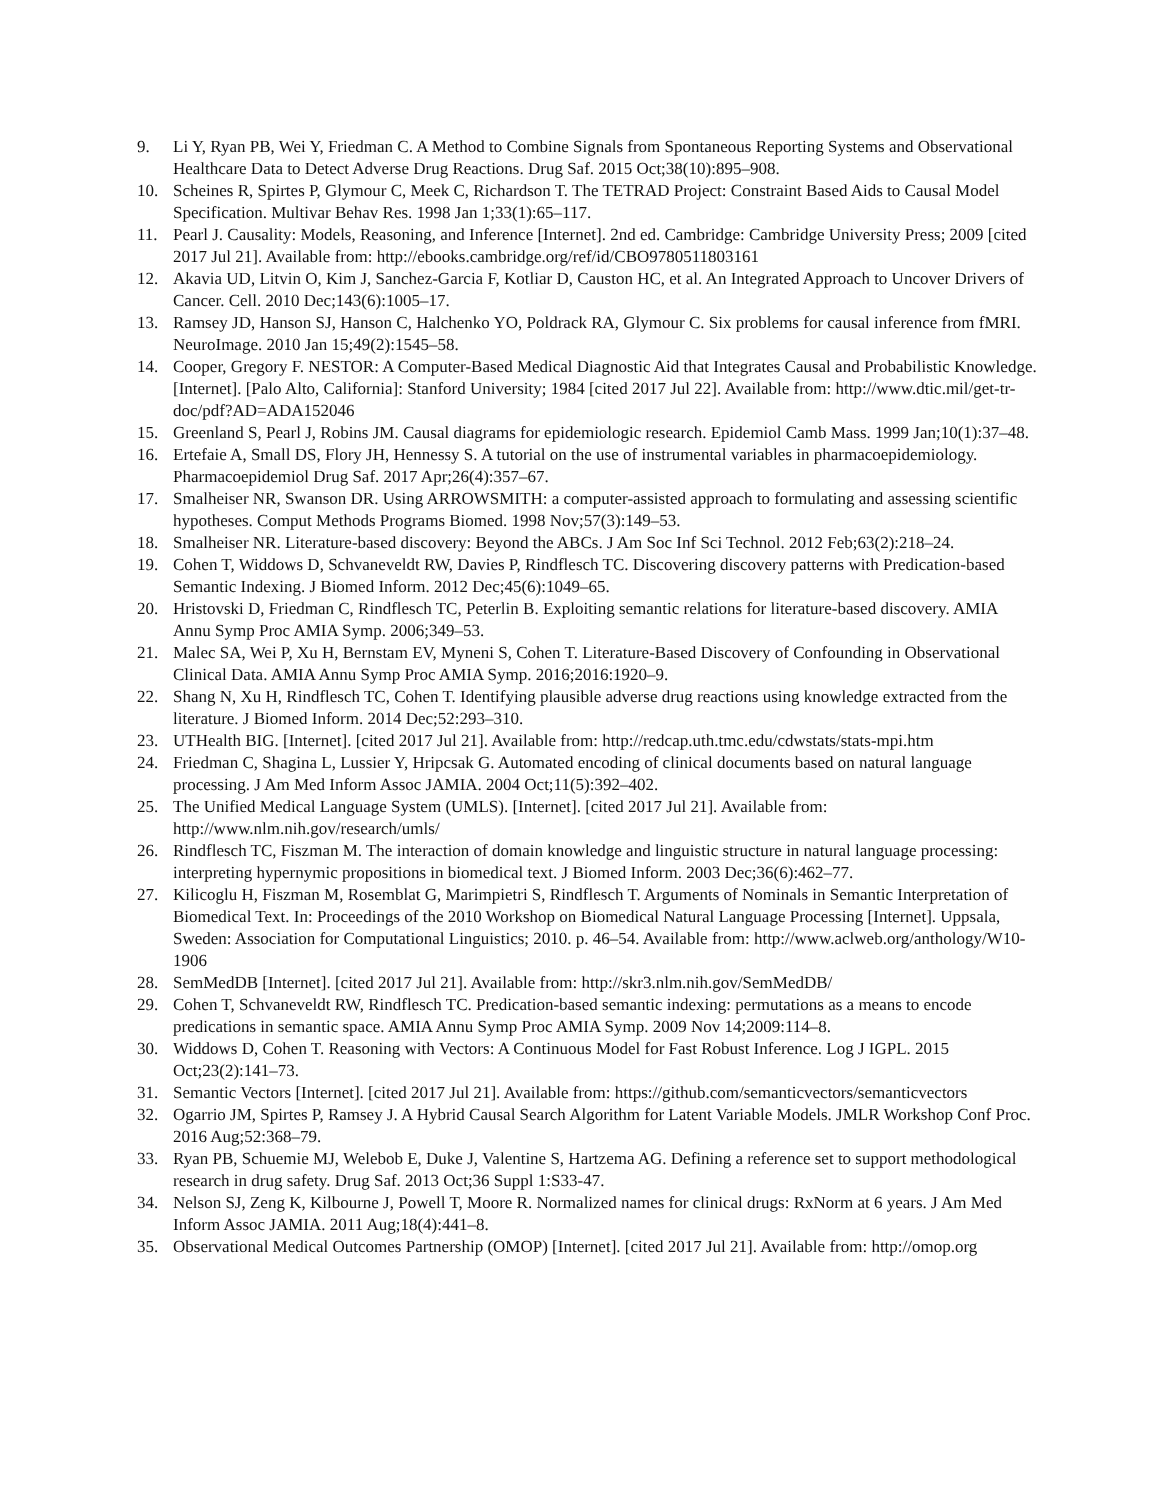9. Li Y, Ryan PB, Wei Y, Friedman C. A Method to Combine Signals from Spontaneous Reporting Systems and Observational Healthcare Data to Detect Adverse Drug Reactions. Drug Saf. 2015 Oct;38(10):895–908.
10. Scheines R, Spirtes P, Glymour C, Meek C, Richardson T. The TETRAD Project: Constraint Based Aids to Causal Model Specification. Multivar Behav Res. 1998 Jan 1;33(1):65–117.
11. Pearl J. Causality: Models, Reasoning, and Inference [Internet]. 2nd ed. Cambridge: Cambridge University Press; 2009 [cited 2017 Jul 21]. Available from: http://ebooks.cambridge.org/ref/id/CBO9780511803161
12. Akavia UD, Litvin O, Kim J, Sanchez-Garcia F, Kotliar D, Causton HC, et al. An Integrated Approach to Uncover Drivers of Cancer. Cell. 2010 Dec;143(6):1005–17.
13. Ramsey JD, Hanson SJ, Hanson C, Halchenko YO, Poldrack RA, Glymour C. Six problems for causal inference from fMRI. NeuroImage. 2010 Jan 15;49(2):1545–58.
14. Cooper, Gregory F. NESTOR: A Computer-Based Medical Diagnostic Aid that Integrates Causal and Probabilistic Knowledge. [Internet]. [Palo Alto, California]: Stanford University; 1984 [cited 2017 Jul 22]. Available from: http://www.dtic.mil/get-tr-doc/pdf?AD=ADA152046
15. Greenland S, Pearl J, Robins JM. Causal diagrams for epidemiologic research. Epidemiol Camb Mass. 1999 Jan;10(1):37–48.
16. Ertefaie A, Small DS, Flory JH, Hennessy S. A tutorial on the use of instrumental variables in pharmacoepidemiology. Pharmacoepidemiol Drug Saf. 2017 Apr;26(4):357–67.
17. Smalheiser NR, Swanson DR. Using ARROWSMITH: a computer-assisted approach to formulating and assessing scientific hypotheses. Comput Methods Programs Biomed. 1998 Nov;57(3):149–53.
18. Smalheiser NR. Literature-based discovery: Beyond the ABCs. J Am Soc Inf Sci Technol. 2012 Feb;63(2):218–24.
19. Cohen T, Widdows D, Schvaneveldt RW, Davies P, Rindflesch TC. Discovering discovery patterns with Predication-based Semantic Indexing. J Biomed Inform. 2012 Dec;45(6):1049–65.
20. Hristovski D, Friedman C, Rindflesch TC, Peterlin B. Exploiting semantic relations for literature-based discovery. AMIA Annu Symp Proc AMIA Symp. 2006;349–53.
21. Malec SA, Wei P, Xu H, Bernstam EV, Myneni S, Cohen T. Literature-Based Discovery of Confounding in Observational Clinical Data. AMIA Annu Symp Proc AMIA Symp. 2016;2016:1920–9.
22. Shang N, Xu H, Rindflesch TC, Cohen T. Identifying plausible adverse drug reactions using knowledge extracted from the literature. J Biomed Inform. 2014 Dec;52:293–310.
23. UTHealth BIG. [Internet]. [cited 2017 Jul 21]. Available from: http://redcap.uth.tmc.edu/cdwstats/stats-mpi.htm
24. Friedman C, Shagina L, Lussier Y, Hripcsak G. Automated encoding of clinical documents based on natural language processing. J Am Med Inform Assoc JAMIA. 2004 Oct;11(5):392–402.
25. The Unified Medical Language System (UMLS). [Internet]. [cited 2017 Jul 21]. Available from: http://www.nlm.nih.gov/research/umls/
26. Rindflesch TC, Fiszman M. The interaction of domain knowledge and linguistic structure in natural language processing: interpreting hypernymic propositions in biomedical text. J Biomed Inform. 2003 Dec;36(6):462–77.
27. Kilicoglu H, Fiszman M, Rosemblat G, Marimpietri S, Rindflesch T. Arguments of Nominals in Semantic Interpretation of Biomedical Text. In: Proceedings of the 2010 Workshop on Biomedical Natural Language Processing [Internet]. Uppsala, Sweden: Association for Computational Linguistics; 2010. p. 46–54. Available from: http://www.aclweb.org/anthology/W10-1906
28. SemMedDB [Internet]. [cited 2017 Jul 21]. Available from: http://skr3.nlm.nih.gov/SemMedDB/
29. Cohen T, Schvaneveldt RW, Rindflesch TC. Predication-based semantic indexing: permutations as a means to encode predications in semantic space. AMIA Annu Symp Proc AMIA Symp. 2009 Nov 14;2009:114–8.
30. Widdows D, Cohen T. Reasoning with Vectors: A Continuous Model for Fast Robust Inference. Log J IGPL. 2015 Oct;23(2):141–73.
31. Semantic Vectors [Internet]. [cited 2017 Jul 21]. Available from: https://github.com/semanticvectors/semanticvectors
32. Ogarrio JM, Spirtes P, Ramsey J. A Hybrid Causal Search Algorithm for Latent Variable Models. JMLR Workshop Conf Proc. 2016 Aug;52:368–79.
33. Ryan PB, Schuemie MJ, Welebob E, Duke J, Valentine S, Hartzema AG. Defining a reference set to support methodological research in drug safety. Drug Saf. 2013 Oct;36 Suppl 1:S33-47.
34. Nelson SJ, Zeng K, Kilbourne J, Powell T, Moore R. Normalized names for clinical drugs: RxNorm at 6 years. J Am Med Inform Assoc JAMIA. 2011 Aug;18(4):441–8.
35. Observational Medical Outcomes Partnership (OMOP) [Internet]. [cited 2017 Jul 21]. Available from: http://omop.org